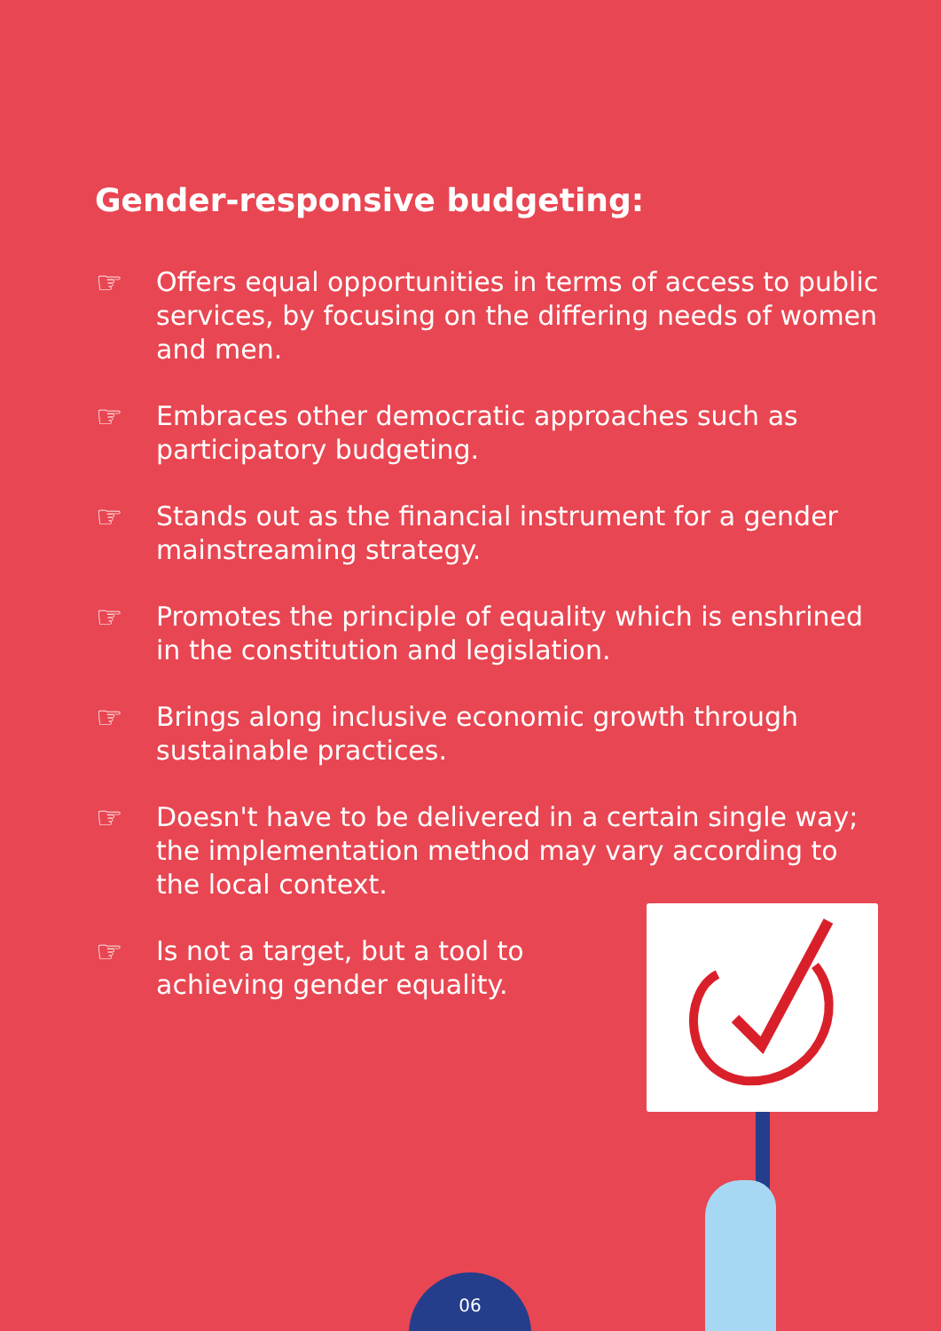Gender-responsive budgeting:
☞ Offers equal opportunities in terms of access to public services, by focusing on the differing needs of women and men.
☞ Embraces other democratic approaches such as participatory budgeting.
☞ Stands out as the financial instrument for a gender mainstreaming strategy.
☞ Promotes the principle of equality which is enshrined in the constitution and legislation.
☞ Brings along inclusive economic growth through sustainable practices.
☞ Doesn't have to be delivered in a certain single way; the implementation method may vary according to the local context.
☞ Is not a target, but a tool to achieving gender equality.
06